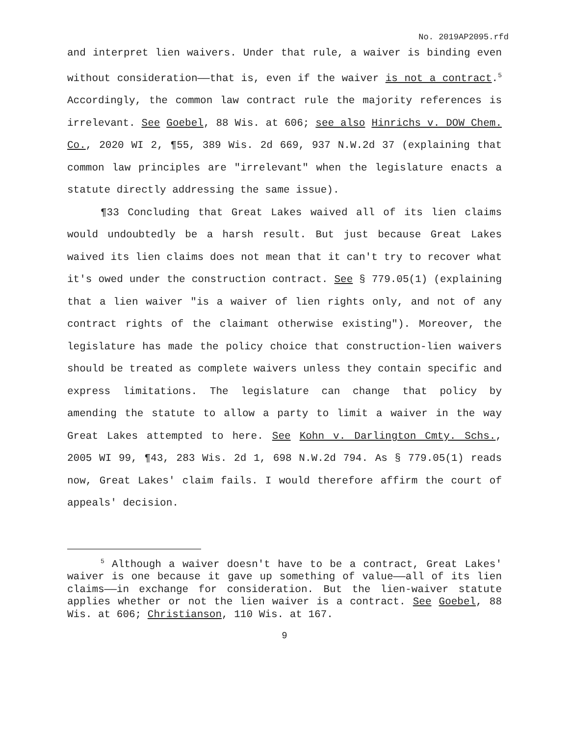No. 2019AP2095.rfd
and interpret lien waivers. Under that rule, a waiver is binding even without consideration——that is, even if the waiver is not a contract.<sup>5</sup> Accordingly, the common law contract rule the majority references is irrelevant. See Goebel, 88 Wis. at 606; see also Hinrichs v. DOW Chem. Co., 2020 WI 2, ¶55, 389 Wis. 2d 669, 937 N.W.2d 37 (explaining that common law principles are "irrelevant" when the legislature enacts a statute directly addressing the same issue).
¶33 Concluding that Great Lakes waived all of its lien claims would undoubtedly be a harsh result. But just because Great Lakes waived its lien claims does not mean that it can't try to recover what it's owed under the construction contract. See § 779.05(1) (explaining that a lien waiver "is a waiver of lien rights only, and not of any contract rights of the claimant otherwise existing"). Moreover, the legislature has made the policy choice that construction-lien waivers should be treated as complete waivers unless they contain specific and express limitations. The legislature can change that policy by amending the statute to allow a party to limit a waiver in the way Great Lakes attempted to here. See Kohn v. Darlington Cmty. Schs., 2005 WI 99, ¶43, 283 Wis. 2d 1, 698 N.W.2d 794. As § 779.05(1) reads now, Great Lakes' claim fails. I would therefore affirm the court of appeals' decision.
<sup>5</sup> Although a waiver doesn't have to be a contract, Great Lakes' waiver is one because it gave up something of value——all of its lien claims——in exchange for consideration. But the lien-waiver statute applies whether or not the lien waiver is a contract. See Goebel, 88 Wis. at 606; Christianson, 110 Wis. at 167.
9